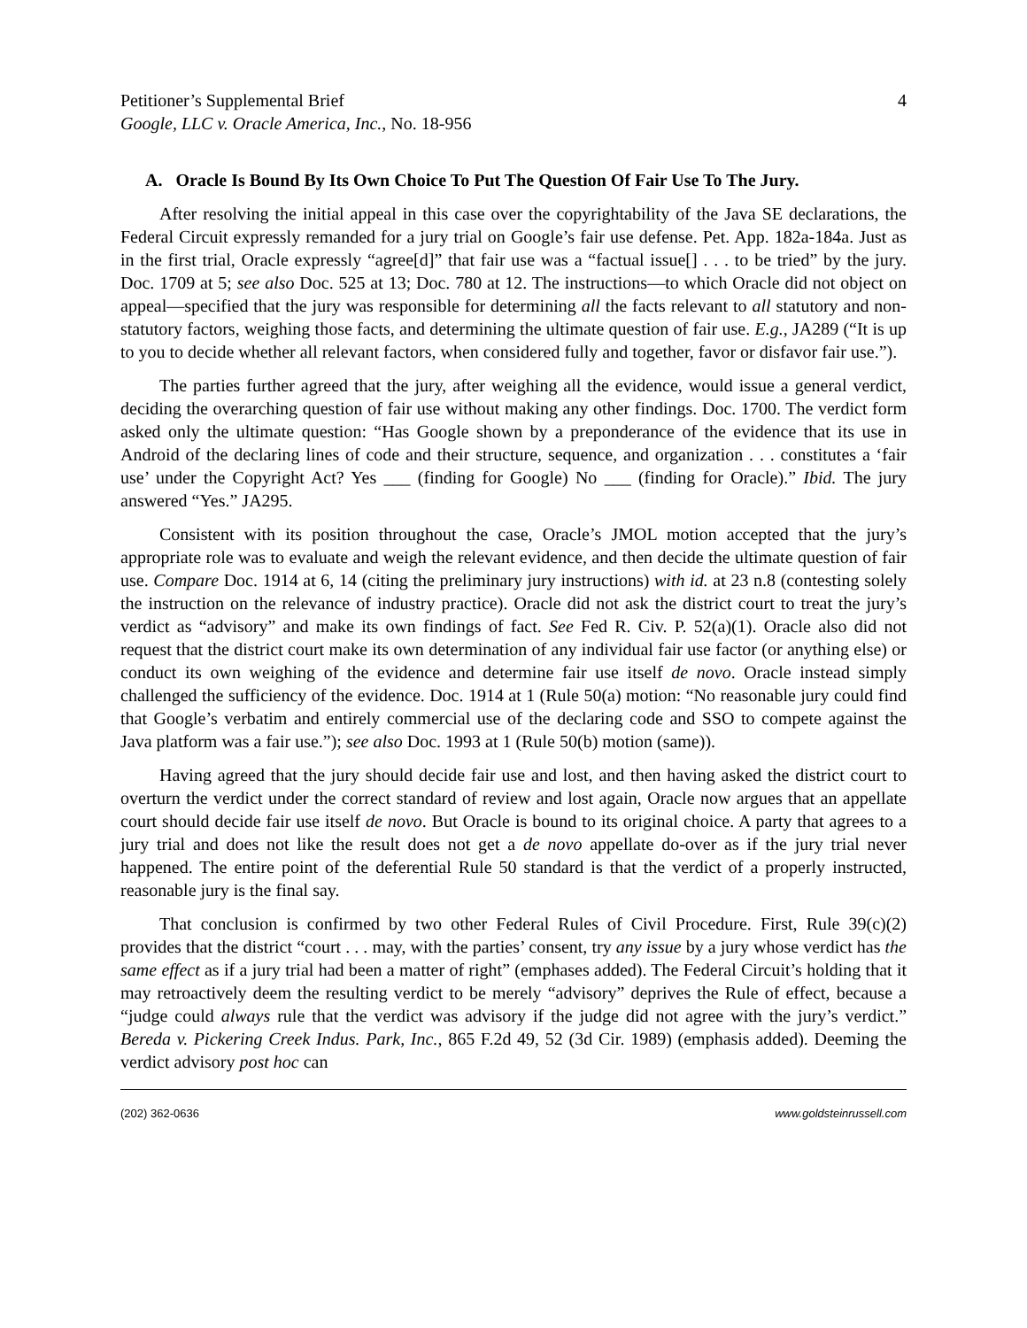Petitioner’s Supplemental Brief
Google, LLC v. Oracle America, Inc., No. 18-956
4
A. Oracle Is Bound By Its Own Choice To Put The Question Of Fair Use To The Jury.
After resolving the initial appeal in this case over the copyrightability of the Java SE declarations, the Federal Circuit expressly remanded for a jury trial on Google’s fair use defense. Pet. App. 182a-184a. Just as in the first trial, Oracle expressly “agree[d]” that fair use was a “factual issue[] . . . to be tried” by the jury. Doc. 1709 at 5; see also Doc. 525 at 13; Doc. 780 at 12. The instructions—to which Oracle did not object on appeal—specified that the jury was responsible for determining all the facts relevant to all statutory and non-statutory factors, weighing those facts, and determining the ultimate question of fair use. E.g., JA289 (“It is up to you to decide whether all relevant factors, when considered fully and together, favor or disfavor fair use.”).
The parties further agreed that the jury, after weighing all the evidence, would issue a general verdict, deciding the overarching question of fair use without making any other findings. Doc. 1700. The verdict form asked only the ultimate question: “Has Google shown by a preponderance of the evidence that its use in Android of the declaring lines of code and their structure, sequence, and organization . . . constitutes a ‘fair use’ under the Copyright Act? Yes ___ (finding for Google) No ___ (finding for Oracle).” Ibid. The jury answered “Yes.” JA295.
Consistent with its position throughout the case, Oracle’s JMOL motion accepted that the jury’s appropriate role was to evaluate and weigh the relevant evidence, and then decide the ultimate question of fair use. Compare Doc. 1914 at 6, 14 (citing the preliminary jury instructions) with id. at 23 n.8 (contesting solely the instruction on the relevance of industry practice). Oracle did not ask the district court to treat the jury’s verdict as “advisory” and make its own findings of fact. See Fed R. Civ. P. 52(a)(1). Oracle also did not request that the district court make its own determination of any individual fair use factor (or anything else) or conduct its own weighing of the evidence and determine fair use itself de novo. Oracle instead simply challenged the sufficiency of the evidence. Doc. 1914 at 1 (Rule 50(a) motion: “No reasonable jury could find that Google’s verbatim and entirely commercial use of the declaring code and SSO to compete against the Java platform was a fair use.”); see also Doc. 1993 at 1 (Rule 50(b) motion (same)).
Having agreed that the jury should decide fair use and lost, and then having asked the district court to overturn the verdict under the correct standard of review and lost again, Oracle now argues that an appellate court should decide fair use itself de novo. But Oracle is bound to its original choice. A party that agrees to a jury trial and does not like the result does not get a de novo appellate do-over as if the jury trial never happened. The entire point of the deferential Rule 50 standard is that the verdict of a properly instructed, reasonable jury is the final say.
That conclusion is confirmed by two other Federal Rules of Civil Procedure. First, Rule 39(c)(2) provides that the district “court . . . may, with the parties’ consent, try any issue by a jury whose verdict has the same effect as if a jury trial had been a matter of right” (emphases added). The Federal Circuit’s holding that it may retroactively deem the resulting verdict to be merely “advisory” deprives the Rule of effect, because a “judge could always rule that the verdict was advisory if the judge did not agree with the jury’s verdict.” Bereda v. Pickering Creek Indus. Park, Inc., 865 F.2d 49, 52 (3d Cir. 1989) (emphasis added). Deeming the verdict advisory post hoc can
(202) 362-0636 www.goldsteinrussell.com